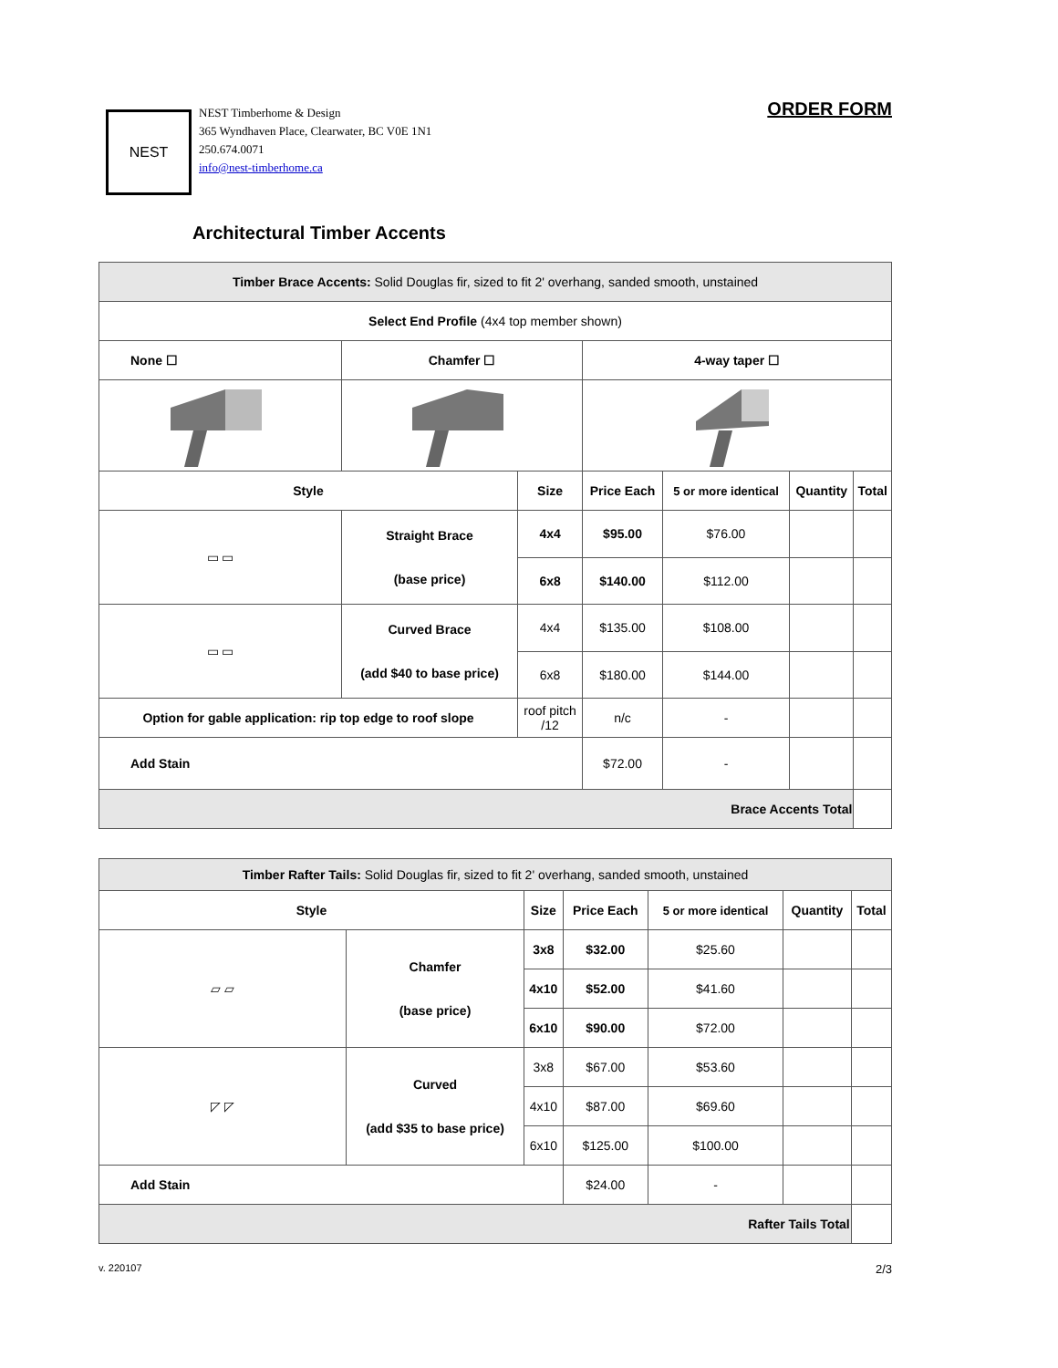NEST
NEST Timberhome & Design
365 Wyndhaven Place, Clearwater, BC V0E 1N1
250.674.0071
info@nest-timberhome.ca
ORDER FORM
Architectural Timber Accents
| Timber Brace Accents: Solid Douglas fir, sized to fit 2' overhang, sanded smooth, unstained | | | | | | |
| Select End Profile (4x4 top member shown) | | | | | | |
| None ☐ | Chamfer ☐ | | 4-way taper ☐ | | | |
| Style | | Size | Price Each | 5 or more identical | Quantity | Total |
| ▭ ▭ | Straight Brace (base price) | 4x4 | $95.00 | $76.00 | | |
| | | 6x8 | $140.00 | $112.00 | | |
| ▭ ▭ | Curved Brace (add $40 to base price) | 4x4 | $135.00 | $108.00 | | |
| | | 6x8 | $180.00 | $144.00 | | |
| Option for gable application: rip top edge to roof slope | | roof pitch /12 | n/c | - | | |
| Add Stain | | | $72.00 | - | | |
| Brace Accents Total | | | | | | |
| Timber Rafter Tails: Solid Douglas fir, sized to fit 2' overhang, sanded smooth, unstained | | | | | | |
| Style | | Size | Price Each | 5 or more identical | Quantity | Total |
| ▱ ▱ | Chamfer (base price) | 3x8 | $32.00 | $25.60 | | |
| | | 4x10 | $52.00 | $41.60 | | |
| | | 6x10 | $90.00 | $72.00 | | |
| ◸ ◸ | Curved (add $35 to base price) | 3x8 | $67.00 | $53.60 | | |
| | | 4x10 | $87.00 | $69.60 | | |
| | | 6x10 | $125.00 | $100.00 | | |
| Add Stain | | | $24.00 | - | | |
| Rafter Tails Total | | | | | | |
v. 220107 2/3